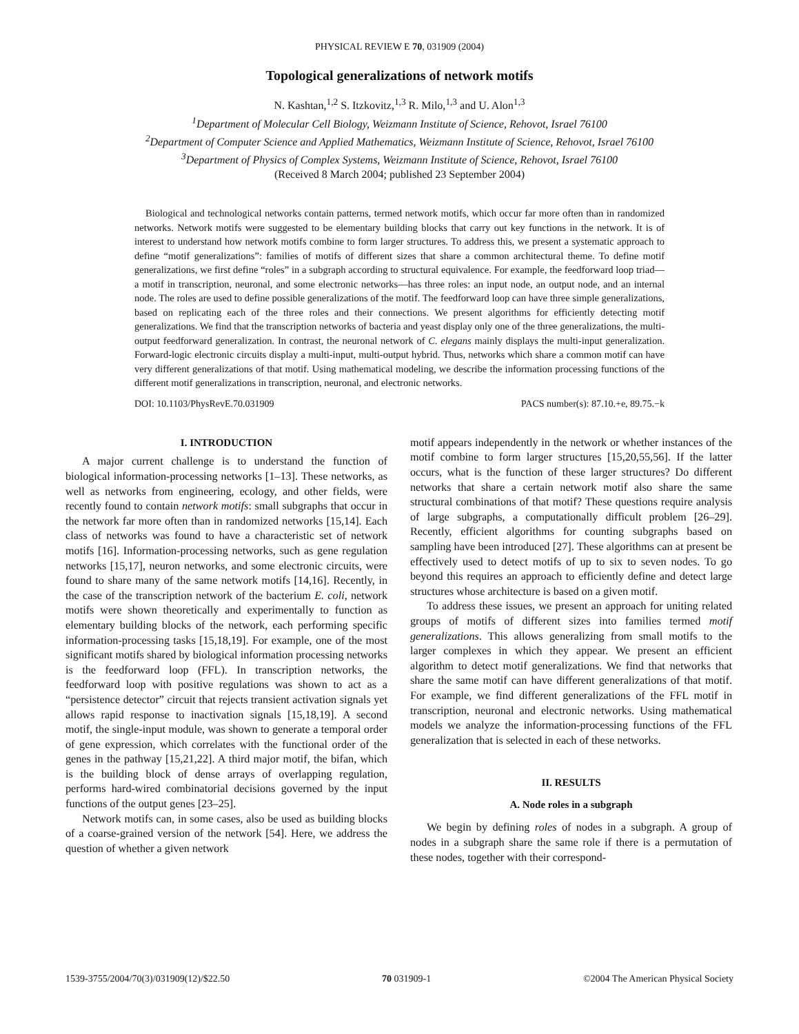PHYSICAL REVIEW E 70, 031909 (2004)
Topological generalizations of network motifs
N. Kashtan,<sup>1,2</sup> S. Itzkovitz,<sup>1,3</sup> R. Milo,<sup>1,3</sup> and U. Alon<sup>1,3</sup>
<sup>1</sup> Department of Molecular Cell Biology, Weizmann Institute of Science, Rehovot, Israel 76100
<sup>2</sup> Department of Computer Science and Applied Mathematics, Weizmann Institute of Science, Rehovot, Israel 76100
<sup>3</sup> Department of Physics of Complex Systems, Weizmann Institute of Science, Rehovot, Israel 76100
(Received 8 March 2004; published 23 September 2004)
Biological and technological networks contain patterns, termed network motifs, which occur far more often than in randomized networks. Network motifs were suggested to be elementary building blocks that carry out key functions in the network. It is of interest to understand how network motifs combine to form larger structures. To address this, we present a systematic approach to define “motif generalizations”: families of motifs of different sizes that share a common architectural theme. To define motif generalizations, we first define “roles” in a subgraph according to structural equivalence. For example, the feedforward loop triad—a motif in transcription, neuronal, and some electronic networks—has three roles: an input node, an output node, and an internal node. The roles are used to define possible generalizations of the motif. The feedforward loop can have three simple generalizations, based on replicating each of the three roles and their connections. We present algorithms for efficiently detecting motif generalizations. We find that the transcription networks of bacteria and yeast display only one of the three generalizations, the multi-output feedforward generalization. In contrast, the neuronal network of C. elegans mainly displays the multi-input generalization. Forward-logic electronic circuits display a multi-input, multi-output hybrid. Thus, networks which share a common motif can have very different generalizations of that motif. Using mathematical modeling, we describe the information processing functions of the different motif generalizations in transcription, neuronal, and electronic networks.
DOI: 10.1103/PhysRevE.70.031909 PACS number(s): 87.10.+e, 89.75.−k
I. INTRODUCTION
A major current challenge is to understand the function of biological information-processing networks [1–13]. These networks, as well as networks from engineering, ecology, and other fields, were recently found to contain network motifs: small subgraphs that occur in the network far more often than in randomized networks [15,14]. Each class of networks was found to have a characteristic set of network motifs [16]. Information-processing networks, such as gene regulation networks [15,17], neuron networks, and some electronic circuits, were found to share many of the same network motifs [14,16]. Recently, in the case of the transcription network of the bacterium E. coli, network motifs were shown theoretically and experimentally to function as elementary building blocks of the network, each performing specific information-processing tasks [15,18,19]. For example, one of the most significant motifs shared by biological information processing networks is the feedforward loop (FFL). In transcription networks, the feedforward loop with positive regulations was shown to act as a “persistence detector” circuit that rejects transient activation signals yet allows rapid response to inactivation signals [15,18,19]. A second motif, the single-input module, was shown to generate a temporal order of gene expression, which correlates with the functional order of the genes in the pathway [15,21,22]. A third major motif, the bifan, which is the building block of dense arrays of overlapping regulation, performs hard-wired combinatorial decisions governed by the input functions of the output genes [23–25].
Network motifs can, in some cases, also be used as building blocks of a coarse-grained version of the network [54]. Here, we address the question of whether a given network
motif appears independently in the network or whether instances of the motif combine to form larger structures [15,20,55,56]. If the latter occurs, what is the function of these larger structures? Do different networks that share a certain network motif also share the same structural combinations of that motif? These questions require analysis of large subgraphs, a computationally difficult problem [26–29]. Recently, efficient algorithms for counting subgraphs based on sampling have been introduced [27]. These algorithms can at present be effectively used to detect motifs of up to six to seven nodes. To go beyond this requires an approach to efficiently define and detect large structures whose architecture is based on a given motif.
To address these issues, we present an approach for uniting related groups of motifs of different sizes into families termed motif generalizations. This allows generalizing from small motifs to the larger complexes in which they appear. We present an efficient algorithm to detect motif generalizations. We find that networks that share the same motif can have different generalizations of that motif. For example, we find different generalizations of the FFL motif in transcription, neuronal and electronic networks. Using mathematical models we analyze the information-processing functions of the FFL generalization that is selected in each of these networks.
II. RESULTS
A. Node roles in a subgraph
We begin by defining roles of nodes in a subgraph. A group of nodes in a subgraph share the same role if there is a permutation of these nodes, together with their correspond-
1539-3755/2004/70(3)/031909(12)/$22.50 70 031909-1 ©2004 The American Physical Society